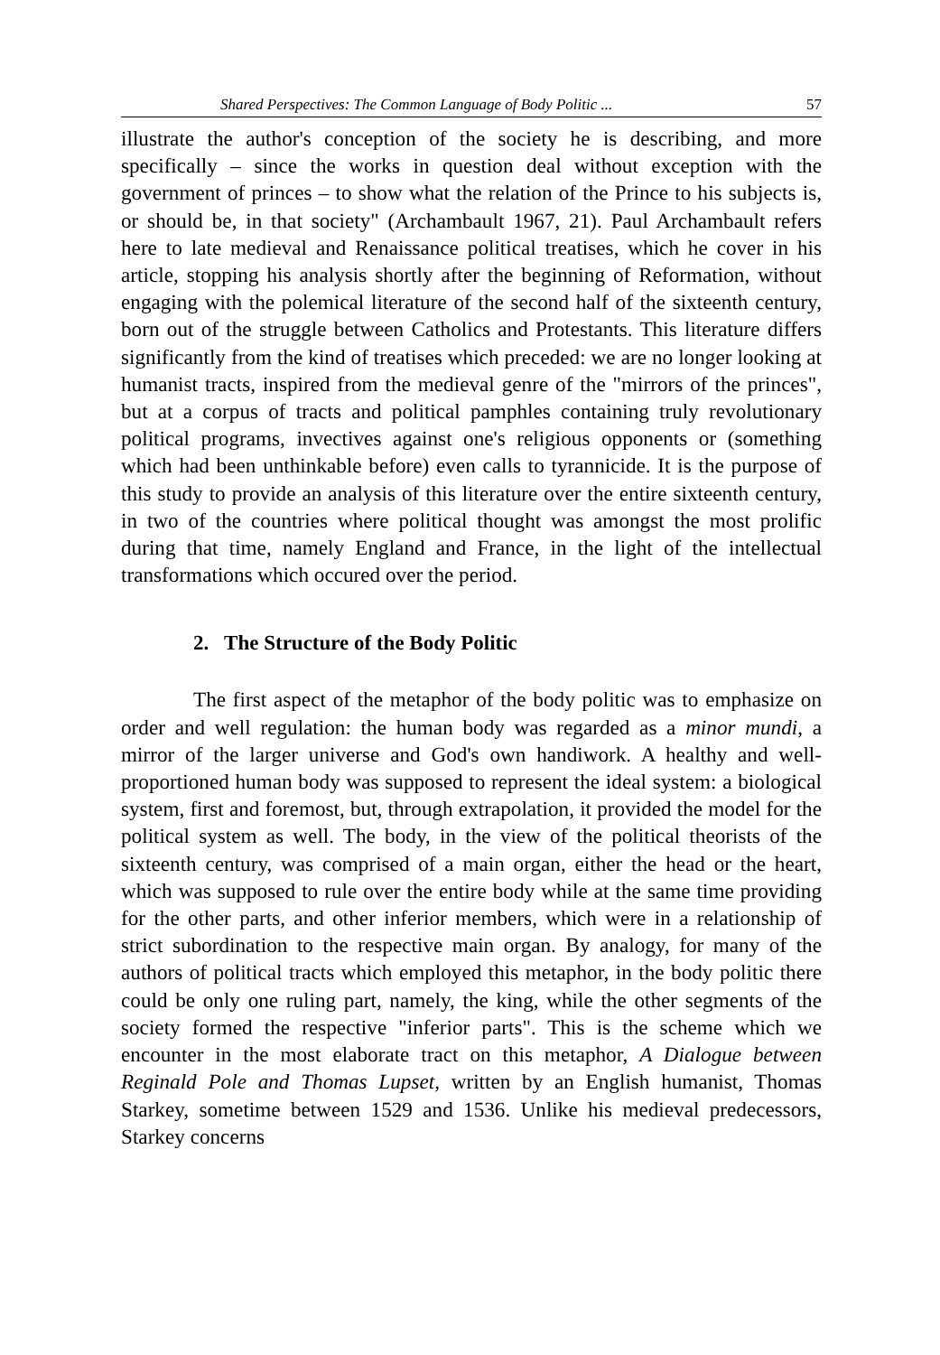Shared Perspectives: The Common Language of Body Politic ... 57
illustrate the author's conception of the society he is describing, and more specifically – since the works in question deal without exception with the government of princes – to show what the relation of the Prince to his subjects is, or should be, in that society" (Archambault 1967, 21). Paul Archambault refers here to late medieval and Renaissance political treatises, which he cover in his article, stopping his analysis shortly after the beginning of Reformation, without engaging with the polemical literature of the second half of the sixteenth century, born out of the struggle between Catholics and Protestants. This literature differs significantly from the kind of treatises which preceded: we are no longer looking at humanist tracts, inspired from the medieval genre of the "mirrors of the princes", but at a corpus of tracts and political pamphles containing truly revolutionary political programs, invectives against one's religious opponents or (something which had been unthinkable before) even calls to tyrannicide. It is the purpose of this study to provide an analysis of this literature over the entire sixteenth century, in two of the countries where political thought was amongst the most prolific during that time, namely England and France, in the light of the intellectual transformations which occured over the period.
2. The Structure of the Body Politic
The first aspect of the metaphor of the body politic was to emphasize on order and well regulation: the human body was regarded as a minor mundi, a mirror of the larger universe and God's own handiwork. A healthy and well-proportioned human body was supposed to represent the ideal system: a biological system, first and foremost, but, through extrapolation, it provided the model for the political system as well. The body, in the view of the political theorists of the sixteenth century, was comprised of a main organ, either the head or the heart, which was supposed to rule over the entire body while at the same time providing for the other parts, and other inferior members, which were in a relationship of strict subordination to the respective main organ. By analogy, for many of the authors of political tracts which employed this metaphor, in the body politic there could be only one ruling part, namely, the king, while the other segments of the society formed the respective "inferior parts". This is the scheme which we encounter in the most elaborate tract on this metaphor, A Dialogue between Reginald Pole and Thomas Lupset, written by an English humanist, Thomas Starkey, sometime between 1529 and 1536. Unlike his medieval predecessors, Starkey concerns